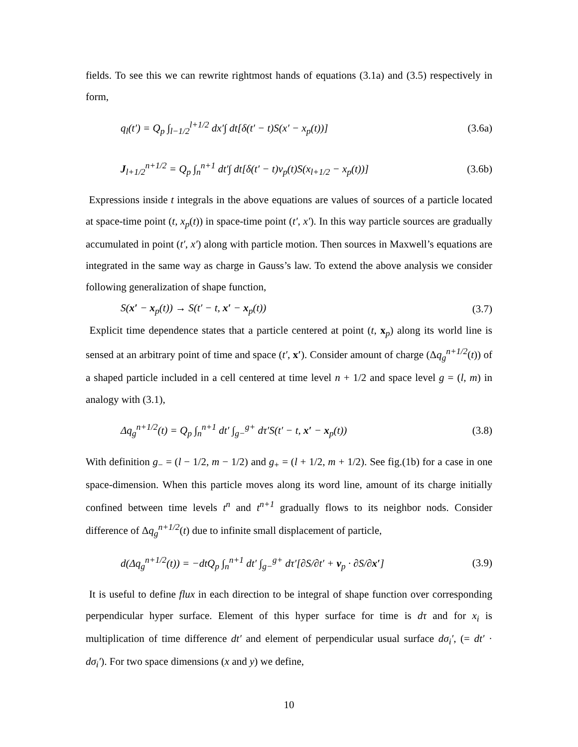fields. To see this we can rewrite rightmost hands of equations (3.1a) and (3.5) respectively in form,
q<sub>l</sub>(t′) = Q<sub>p</sub> ∫<sub>l−1/2</sub><sup>l+1/2</sup> dx′∫ dt[δ(t′ − t)S(x′ − x<sub>p</sub>(t))] (3.6a)
J<sub>l+1/2</sub><sup>n+1/2</sup> = Q<sub>p</sub> ∫<sub>n</sub><sup>n+1</sup> dt′∫ dt[δ(t′ − t)v<sub>p</sub>(t)S(x<sub>l+1/2</sub> − x<sub>p</sub>(t))] (3.6b)
Expressions inside t integrals in the above equations are values of sources of a particle located at space-time point (t, x<sub>p</sub>(t)) in space-time point (t′, x′). In this way particle sources are gradually accumulated in point (t′, x′) along with particle motion. Then sources in Maxwell’s equations are integrated in the same way as charge in Gauss’s law. To extend the above analysis we consider following generalization of shape function,
S(x′ − x<sub>p</sub>(t)) → S(t′ − t, x′ − x<sub>p</sub>(t)) (3.7)
Explicit time dependence states that a particle centered at point (t, x<sub>p</sub>) along its world line is sensed at an arbitrary point of time and space (t′, x′). Consider amount of charge (Δq<sub>g</sub><sup>n+1/2</sup>(t)) of a shaped particle included in a cell centered at time level n + 1/2 and space level g = (l, m) in analogy with (3.1),
Δq<sub>g</sub><sup>n+1/2</sup>(t) = Q<sub>p</sub> ∫<sub>n</sub><sup>n+1</sup> dt′ ∫<sub>g−</sub><sup>g+</sup> dτ′S(t′ − t, x′ − x<sub>p</sub>(t)) (3.8)
With definition g<sub>−</sub> = (l − 1/2, m − 1/2) and g<sub>+</sub> = (l + 1/2, m + 1/2). See fig.(1b) for a case in one space-dimension. When this particle moves along its word line, amount of its charge initially confined between time levels t<sup>n</sup> and t<sup>n+1</sup> gradually flows to its neighbor nods. Consider difference of Δq<sub>g</sub><sup>n+1/2</sup>(t) due to infinite small displacement of particle,
d(Δq<sub>g</sub><sup>n+1/2</sup>(t)) = −dtQ<sub>p</sub> ∫<sub>n</sub><sup>n+1</sup> dt′ ∫<sub>g−</sub><sup>g+</sup> dτ′[∂S/∂t′ + v<sub>p</sub> · ∂S/∂x′] (3.9)
It is useful to define flux in each direction to be integral of shape function over corresponding perpendicular hyper surface. Element of this hyper surface for time is dτ and for x<sub>i</sub> is multiplication of time difference dt′ and element of perpendicular usual surface dσ<sub>i</sub>′, (= dt′ · dσ<sub>i</sub>′). For two space dimensions (x and y) we define,
10